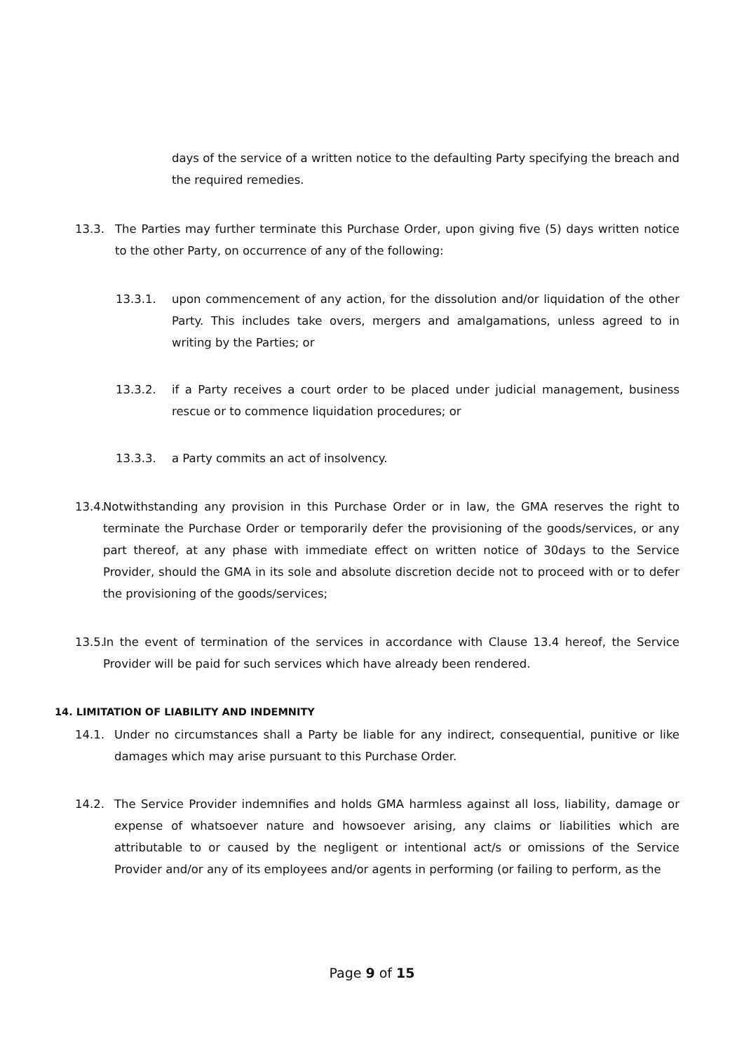days of the service of a written notice to the defaulting Party specifying the breach and the required remedies.
13.3. The Parties may further terminate this Purchase Order, upon giving five (5) days written notice to the other Party, on occurrence of any of the following:
13.3.1. upon commencement of any action, for the dissolution and/or liquidation of the other Party. This includes take overs, mergers and amalgamations, unless agreed to in writing by the Parties; or
13.3.2. if a Party receives a court order to be placed under judicial management, business rescue or to commence liquidation procedures; or
13.3.3. a Party commits an act of insolvency.
13.4. Notwithstanding any provision in this Purchase Order or in law, the GMA reserves the right to terminate the Purchase Order or temporarily defer the provisioning of the goods/services, or any part thereof, at any phase with immediate effect on written notice of 30days to the Service Provider, should the GMA in its sole and absolute discretion decide not to proceed with or to defer the provisioning of the goods/services;
13.5. In the event of termination of the services in accordance with Clause 13.4 hereof, the Service Provider will be paid for such services which have already been rendered.
14. LIMITATION OF LIABILITY AND INDEMNITY
14.1. Under no circumstances shall a Party be liable for any indirect, consequential, punitive or like damages which may arise pursuant to this Purchase Order.
14.2. The Service Provider indemnifies and holds GMA harmless against all loss, liability, damage or expense of whatsoever nature and howsoever arising, any claims or liabilities which are attributable to or caused by the negligent or intentional act/s or omissions of the Service Provider and/or any of its employees and/or agents in performing (or failing to perform, as the
Page 9 of 15